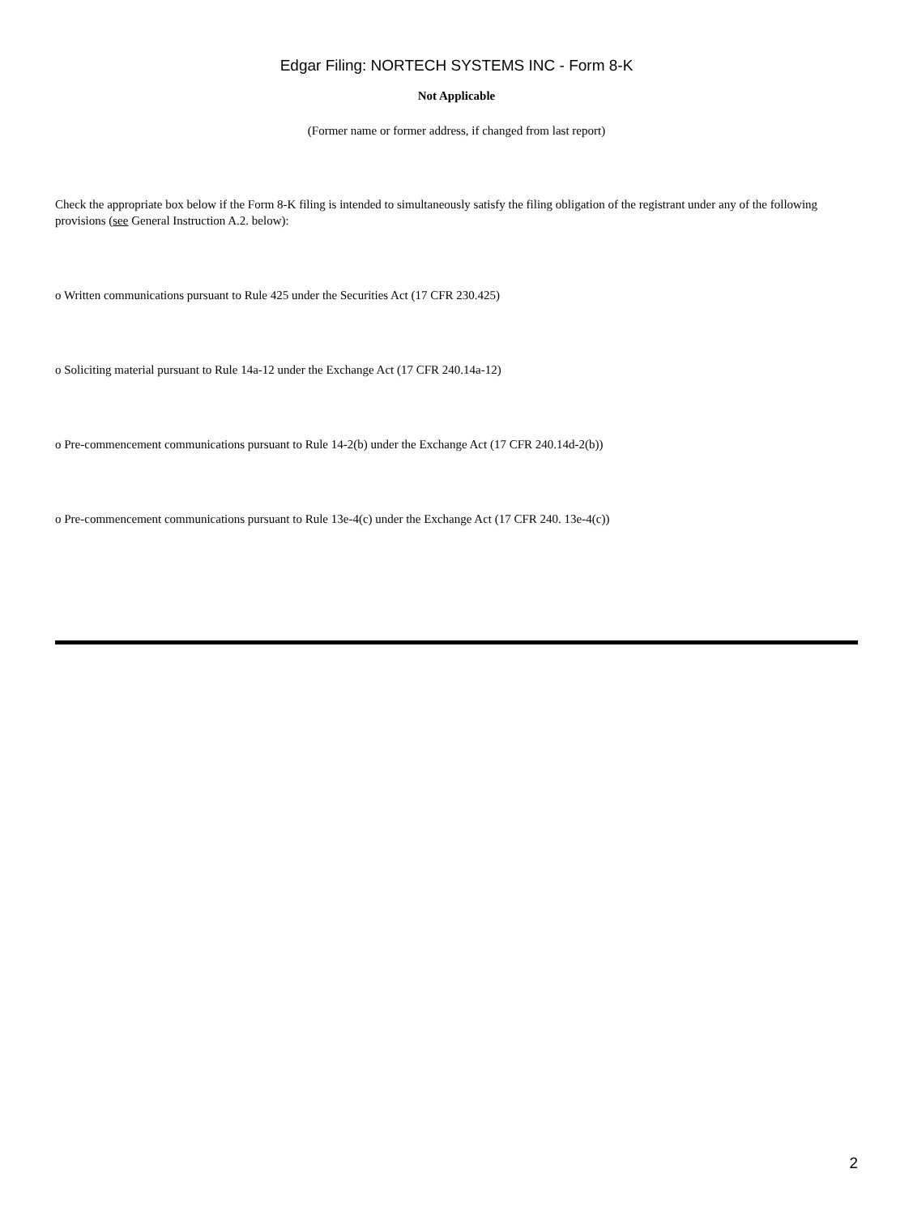Edgar Filing: NORTECH SYSTEMS INC - Form 8-K
Not Applicable
(Former name or former address, if changed from last report)
Check the appropriate box below if the Form 8-K filing is intended to simultaneously satisfy the filing obligation of the registrant under any of the following provisions (see General Instruction A.2. below):
o Written communications pursuant to Rule 425 under the Securities Act (17 CFR 230.425)
o Soliciting material pursuant to Rule 14a-12 under the Exchange Act (17 CFR 240.14a-12)
o Pre-commencement communications pursuant to Rule 14-2(b) under the Exchange Act (17 CFR 240.14d-2(b))
o Pre-commencement communications pursuant to Rule 13e-4(c) under the Exchange Act (17 CFR 240. 13e-4(c))
2